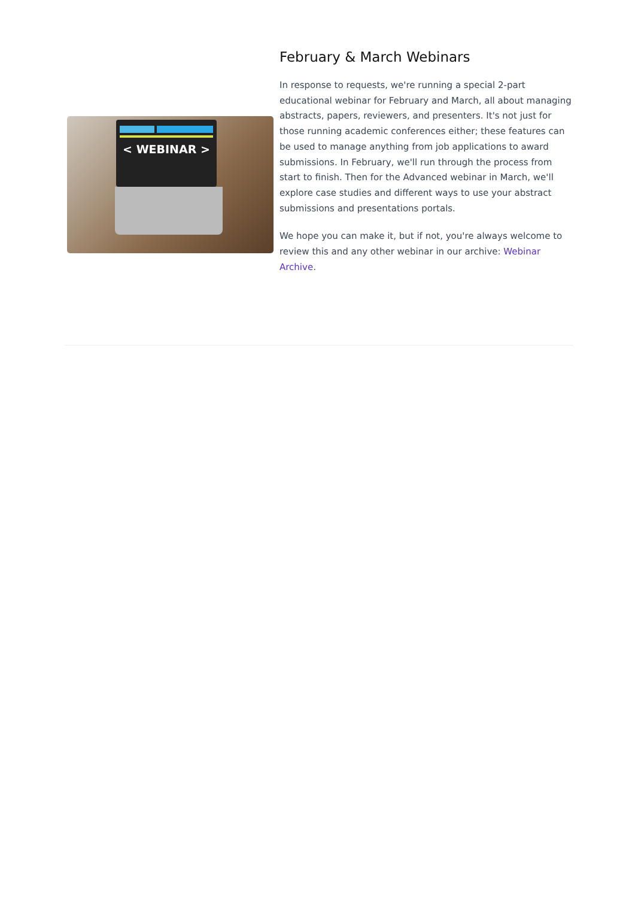< WEBINAR >
February & March Webinars
In response to requests, we're running a special 2-part educational webinar for February and March, all about managing abstracts, papers, reviewers, and presenters. It's not just for those running academic conferences either; these features can be used to manage anything from job applications to award submissions. In February, we'll run through the process from start to finish. Then for the Advanced webinar in March, we'll explore case studies and different ways to use your abstract submissions and presentations portals.
We hope you can make it, but if not, you're always welcome to review this and any other webinar in our archive: Webinar Archive.